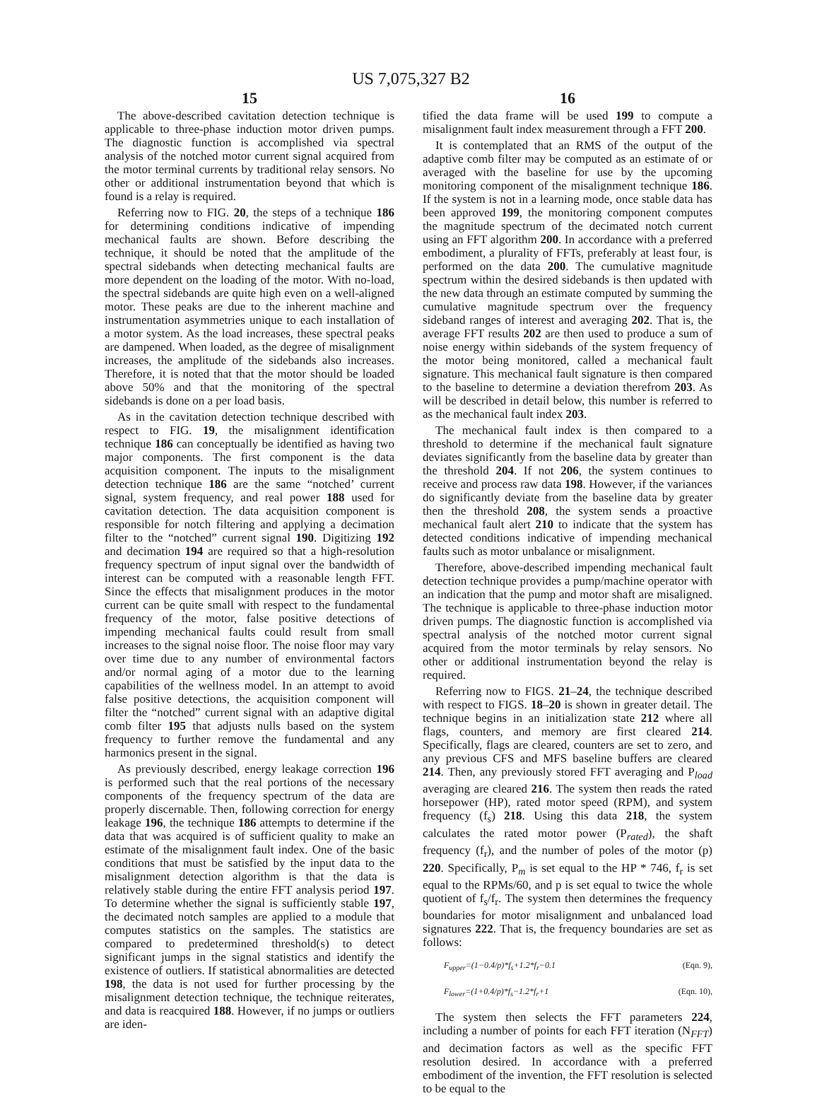US 7,075,327 B2
15
The above-described cavitation detection technique is applicable to three-phase induction motor driven pumps. The diagnostic function is accomplished via spectral analysis of the notched motor current signal acquired from the motor terminal currents by traditional relay sensors. No other or additional instrumentation beyond that which is found is a relay is required.
Referring now to FIG. 20, the steps of a technique 186 for determining conditions indicative of impending mechanical faults are shown. Before describing the technique, it should be noted that the amplitude of the spectral sidebands when detecting mechanical faults are more dependent on the loading of the motor. With no-load, the spectral sidebands are quite high even on a well-aligned motor. These peaks are due to the inherent machine and instrumentation asymmetries unique to each installation of a motor system. As the load increases, these spectral peaks are dampened. When loaded, as the degree of misalignment increases, the amplitude of the sidebands also increases. Therefore, it is noted that that the motor should be loaded above 50% and that the monitoring of the spectral sidebands is done on a per load basis.
As in the cavitation detection technique described with respect to FIG. 19, the misalignment identification technique 186 can conceptually be identified as having two major components. The first component is the data acquisition component. The inputs to the misalignment detection technique 186 are the same “notched’ current signal, system frequency, and real power 188 used for cavitation detection. The data acquisition component is responsible for notch filtering and applying a decimation filter to the “notched” current signal 190. Digitizing 192 and decimation 194 are required so that a high-resolution frequency spectrum of input signal over the bandwidth of interest can be computed with a reasonable length FFT. Since the effects that misalignment produces in the motor current can be quite small with respect to the fundamental frequency of the motor, false positive detections of impending mechanical faults could result from small increases to the signal noise floor. The noise floor may vary over time due to any number of environmental factors and/or normal aging of a motor due to the learning capabilities of the wellness model. In an attempt to avoid false positive detections, the acquisition component will filter the “notched” current signal with an adaptive digital comb filter 195 that adjusts nulls based on the system frequency to further remove the fundamental and any harmonics present in the signal.
As previously described, energy leakage correction 196 is performed such that the real portions of the necessary components of the frequency spectrum of the data are properly discernable. Then, following correction for energy leakage 196, the technique 186 attempts to determine if the data that was acquired is of sufficient quality to make an estimate of the misalignment fault index. One of the basic conditions that must be satisfied by the input data to the misalignment detection algorithm is that the data is relatively stable during the entire FFT analysis period 197. To determine whether the signal is sufficiently stable 197, the decimated notch samples are applied to a module that computes statistics on the samples. The statistics are compared to predetermined threshold(s) to detect significant jumps in the signal statistics and identify the existence of outliers. If statistical abnormalities are detected 198, the data is not used for further processing by the misalignment detection technique, the technique reiterates, and data is reacquired 188. However, if no jumps or outliers are iden-
16
tified the data frame will be used 199 to compute a misalignment fault index measurement through a FFT 200.
It is contemplated that an RMS of the output of the adaptive comb filter may be computed as an estimate of or averaged with the baseline for use by the upcoming monitoring component of the misalignment technique 186. If the system is not in a learning mode, once stable data has been approved 199, the monitoring component computes the magnitude spectrum of the decimated notch current using an FFT algorithm 200. In accordance with a preferred embodiment, a plurality of FFTs, preferably at least four, is performed on the data 200. The cumulative magnitude spectrum within the desired sidebands is then updated with the new data through an estimate computed by summing the cumulative magnitude spectrum over the frequency sideband ranges of interest and averaging 202. That is, the average FFT results 202 are then used to produce a sum of noise energy within sidebands of the system frequency of the motor being monitored, called a mechanical fault signature. This mechanical fault signature is then compared to the baseline to determine a deviation therefrom 203. As will be described in detail below, this number is referred to as the mechanical fault index 203.
The mechanical fault index is then compared to a threshold to determine if the mechanical fault signature deviates significantly from the baseline data by greater than the threshold 204. If not 206, the system continues to receive and process raw data 198. However, if the variances do significantly deviate from the baseline data by greater then the threshold 208, the system sends a proactive mechanical fault alert 210 to indicate that the system has detected conditions indicative of impending mechanical faults such as motor unbalance or misalignment.
Therefore, above-described impending mechanical fault detection technique provides a pump/machine operator with an indication that the pump and motor shaft are misaligned. The technique is applicable to three-phase induction motor driven pumps. The diagnostic function is accomplished via spectral analysis of the notched motor current signal acquired from the motor terminals by relay sensors. No other or additional instrumentation beyond the relay is required.
Referring now to FIGS. 21–24, the technique described with respect to FIGS. 18–20 is shown in greater detail. The technique begins in an initialization state 212 where all flags, counters, and memory are first cleared 214. Specifically, flags are cleared, counters are set to zero, and any previous CFS and MFS baseline buffers are cleared 214. Then, any previously stored FFT averaging and P<sub>load</sub> averaging are cleared 216. The system then reads the rated horsepower (HP), rated motor speed (RPM), and system frequency (f<sub>s</sub>) 218. Using this data 218, the system calculates the rated motor power (P<sub>rated</sub>), the shaft frequency (f<sub>r</sub>), and the number of poles of the motor (p) 220. Specifically, P<sub>m</sub> is set equal to the HP * 746, f<sub>r</sub> is set equal to the RPMs/60, and p is set equal to twice the whole quotient of f<sub>s</sub>/f<sub>r</sub>. The system then determines the frequency boundaries for motor misalignment and unbalanced load signatures 222. That is, the frequency boundaries are set as follows:
F<sub>upper</sub>=(1−0.4/p)*f<sub>s</sub>+1.2*f<sub>r</sub>−0.1 (Eqn. 9),
F<sub>lower</sub>=(1+0.4/p)*f<sub>s</sub>−1.2*f<sub>r</sub>+1 (Eqn. 10),
The system then selects the FFT parameters 224, including a number of points for each FFT iteration (N<sub>FFT</sub>) and decimation factors as well as the specific FFT resolution desired. In accordance with a preferred embodiment of the invention, the FFT resolution is selected to be equal to the